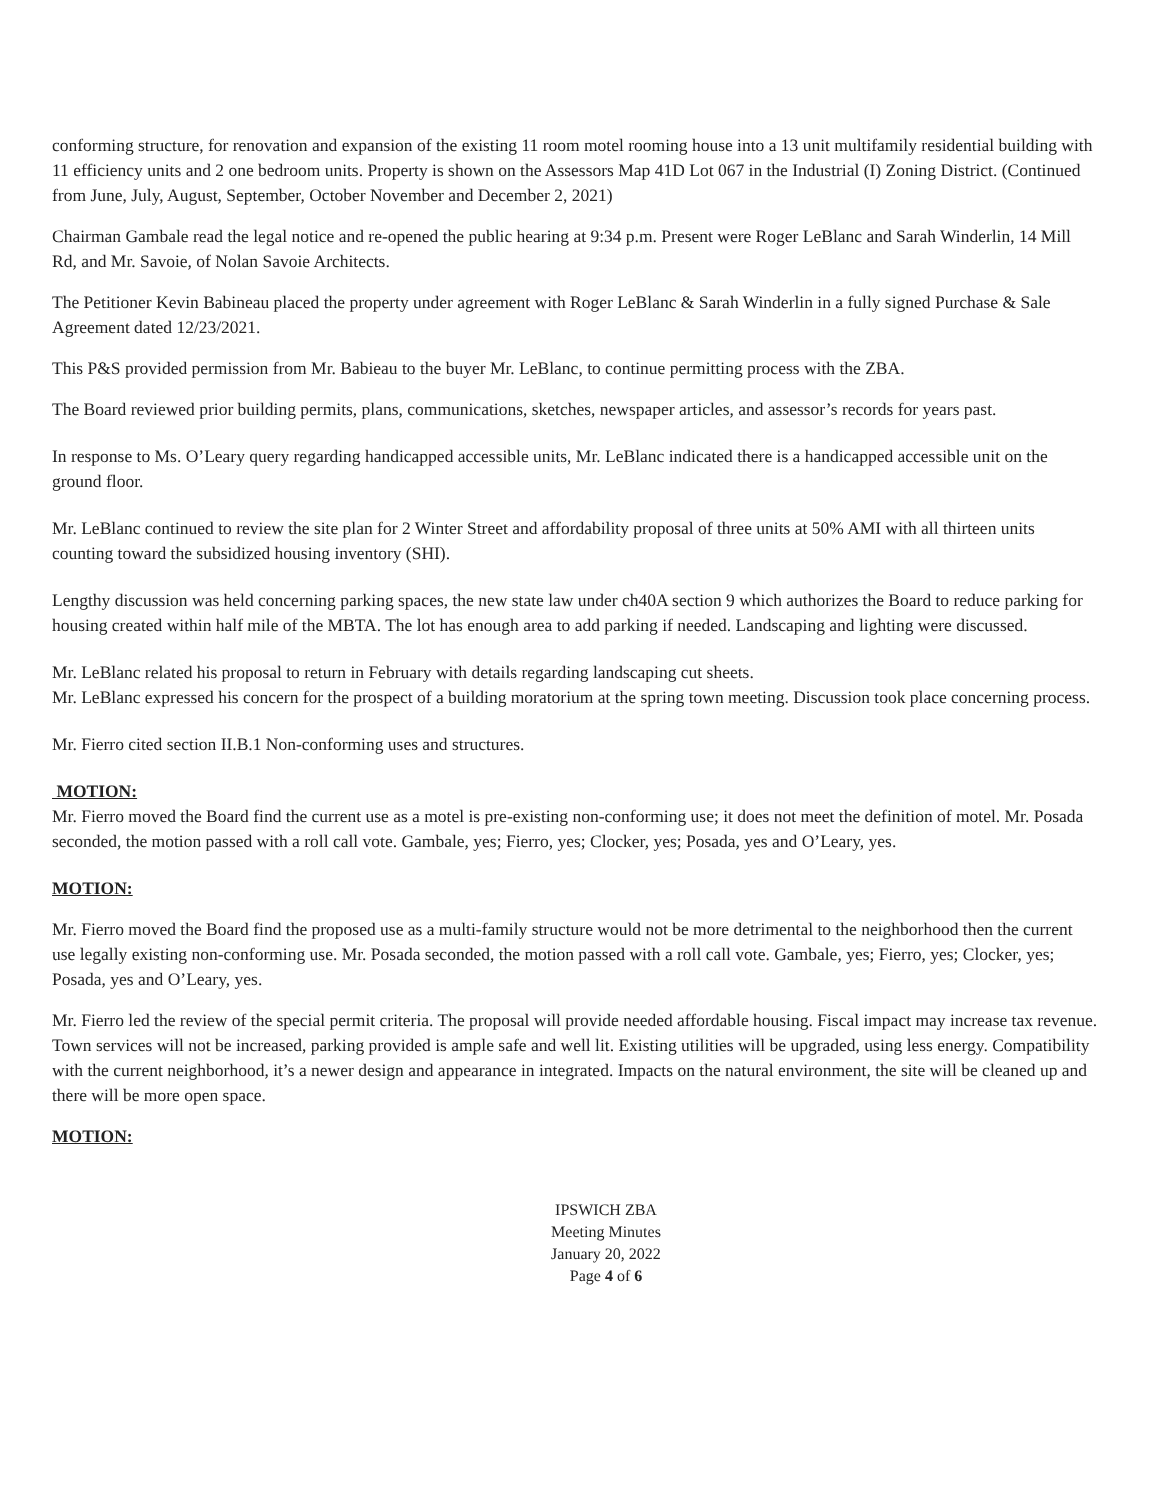conforming structure, for renovation and expansion of the existing 11 room motel rooming house into a 13 unit multifamily residential building with 11 efficiency units and 2 one bedroom units. Property is shown on the Assessors Map 41D Lot 067 in the Industrial (I) Zoning District. (Continued from June, July, August, September, October November and December 2, 2021)
Chairman Gambale read the legal notice and re-opened the public hearing at 9:34 p.m. Present were Roger LeBlanc and Sarah Winderlin, 14 Mill Rd, and Mr. Savoie, of Nolan Savoie Architects.
The Petitioner Kevin Babineau placed the property under agreement with Roger LeBlanc & Sarah Winderlin in a fully signed Purchase & Sale Agreement dated 12/23/2021.
This P&S provided permission from Mr. Babieau to the buyer Mr. LeBlanc, to continue permitting process with the ZBA.
The Board reviewed prior building permits, plans, communications, sketches, newspaper articles, and assessor’s records for years past.
In response to Ms. O’Leary query regarding handicapped accessible units, Mr. LeBlanc indicated there is a handicapped accessible unit on the ground floor.
Mr. LeBlanc continued to review the site plan for 2 Winter Street and affordability proposal of three units at 50% AMI with all thirteen units counting toward the subsidized housing inventory (SHI).
Lengthy discussion was held concerning parking spaces, the new state law under ch40A section 9 which authorizes the Board to reduce parking for housing created within half mile of the MBTA. The lot has enough area to add parking if needed. Landscaping and lighting were discussed.
Mr. LeBlanc related his proposal to return in February with details regarding landscaping cut sheets.
Mr. LeBlanc expressed his concern for the prospect of a building moratorium at the spring town meeting. Discussion took place concerning process.
Mr. Fierro cited section II.B.1 Non-conforming uses and structures.
MOTION:
Mr. Fierro moved the Board find the current use as a motel is pre-existing non-conforming use; it does not meet the definition of motel. Mr. Posada seconded, the motion passed with a roll call vote. Gambale, yes; Fierro, yes; Clocker, yes; Posada, yes and O’Leary, yes.
MOTION:
Mr. Fierro moved the Board find the proposed use as a multi-family structure would not be more detrimental to the neighborhood then the current use legally existing non-conforming use. Mr. Posada seconded, the motion passed with a roll call vote. Gambale, yes; Fierro, yes; Clocker, yes; Posada, yes and O’Leary, yes.
Mr. Fierro led the review of the special permit criteria. The proposal will provide needed affordable housing. Fiscal impact may increase tax revenue. Town services will not be increased, parking provided is ample safe and well lit. Existing utilities will be upgraded, using less energy. Compatibility with the current neighborhood, it’s a newer design and appearance in integrated. Impacts on the natural environment, the site will be cleaned up and there will be more open space.
MOTION:
IPSWICH ZBA
Meeting Minutes
January 20, 2022
Page 4 of 6